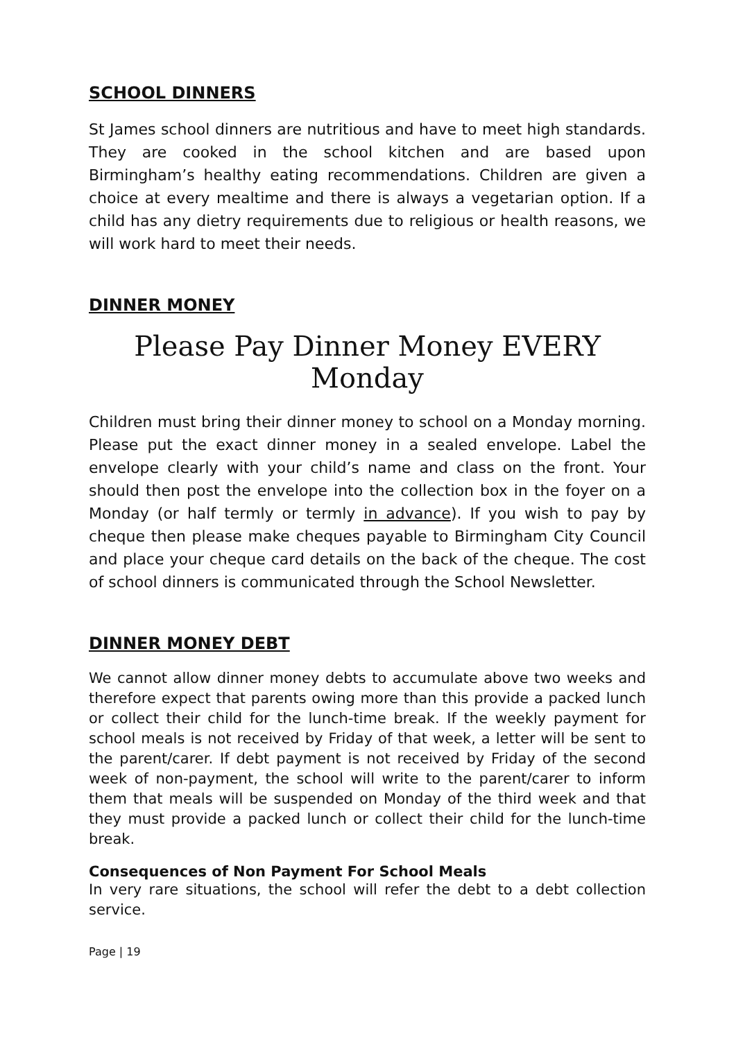SCHOOL DINNERS
St James school dinners are nutritious and have to meet high standards. They are cooked in the school kitchen and are based upon Birmingham’s healthy eating recommendations. Children are given a choice at every mealtime and there is always a vegetarian option. If a child has any dietry requirements due to religious or health reasons, we will work hard to meet their needs.
DINNER MONEY
Please Pay Dinner Money EVERY Monday
Children must bring their dinner money to school on a Monday morning. Please put the exact dinner money in a sealed envelope. Label the envelope clearly with your child’s name and class on the front. Your should then post the envelope into the collection box in the foyer on a Monday (or half termly or termly in advance). If you wish to pay by cheque then please make cheques payable to Birmingham City Council and place your cheque card details on the back of the cheque. The cost of school dinners is communicated through the School Newsletter.
DINNER MONEY DEBT
We cannot allow dinner money debts to accumulate above two weeks and therefore expect that parents owing more than this provide a packed lunch or collect their child for the lunch-time break. If the weekly payment for school meals is not received by Friday of that week, a letter will be sent to the parent/carer. If debt payment is not received by Friday of the second week of non-payment, the school will write to the parent/carer to inform them that meals will be suspended on Monday of the third week and that they must provide a packed lunch or collect their child for the lunch-time break.
Consequences of Non Payment For School Meals
In very rare situations, the school will refer the debt to a debt collection service.
Page | 19